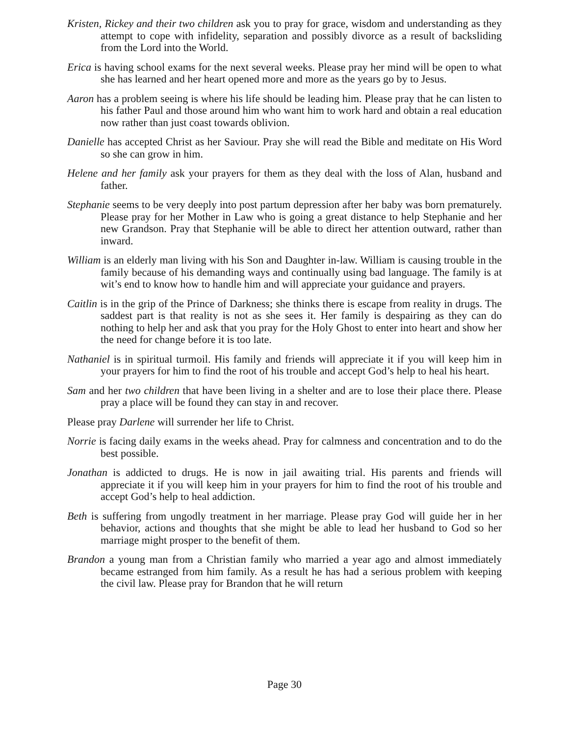Kristen, Rickey and their two children ask you to pray for grace, wisdom and understanding as they attempt to cope with infidelity, separation and possibly divorce as a result of backsliding from the Lord into the World.
Erica is having school exams for the next several weeks. Please pray her mind will be open to what she has learned and her heart opened more and more as the years go by to Jesus.
Aaron has a problem seeing is where his life should be leading him. Please pray that he can listen to his father Paul and those around him who want him to work hard and obtain a real education now rather than just coast towards oblivion.
Danielle has accepted Christ as her Saviour. Pray she will read the Bible and meditate on His Word so she can grow in him.
Helene and her family ask your prayers for them as they deal with the loss of Alan, husband and father.
Stephanie seems to be very deeply into post partum depression after her baby was born prematurely. Please pray for her Mother in Law who is going a great distance to help Stephanie and her new Grandson. Pray that Stephanie will be able to direct her attention outward, rather than inward.
William is an elderly man living with his Son and Daughter in-law. William is causing trouble in the family because of his demanding ways and continually using bad language. The family is at wit’s end to know how to handle him and will appreciate your guidance and prayers.
Caitlin is in the grip of the Prince of Darkness; she thinks there is escape from reality in drugs. The saddest part is that reality is not as she sees it. Her family is despairing as they can do nothing to help her and ask that you pray for the Holy Ghost to enter into heart and show her the need for change before it is too late.
Nathaniel is in spiritual turmoil. His family and friends will appreciate it if you will keep him in your prayers for him to find the root of his trouble and accept God’s help to heal his heart.
Sam and her two children that have been living in a shelter and are to lose their place there. Please pray a place will be found they can stay in and recover.
Please pray Darlene will surrender her life to Christ.
Norrie is facing daily exams in the weeks ahead. Pray for calmness and concentration and to do the best possible.
Jonathan is addicted to drugs. He is now in jail awaiting trial. His parents and friends will appreciate it if you will keep him in your prayers for him to find the root of his trouble and accept God’s help to heal addiction.
Beth is suffering from ungodly treatment in her marriage. Please pray God will guide her in her behavior, actions and thoughts that she might be able to lead her husband to God so her marriage might prosper to the benefit of them.
Brandon a young man from a Christian family who married a year ago and almost immediately became estranged from him family. As a result he has had a serious problem with keeping the civil law. Please pray for Brandon that he will return
Page 30